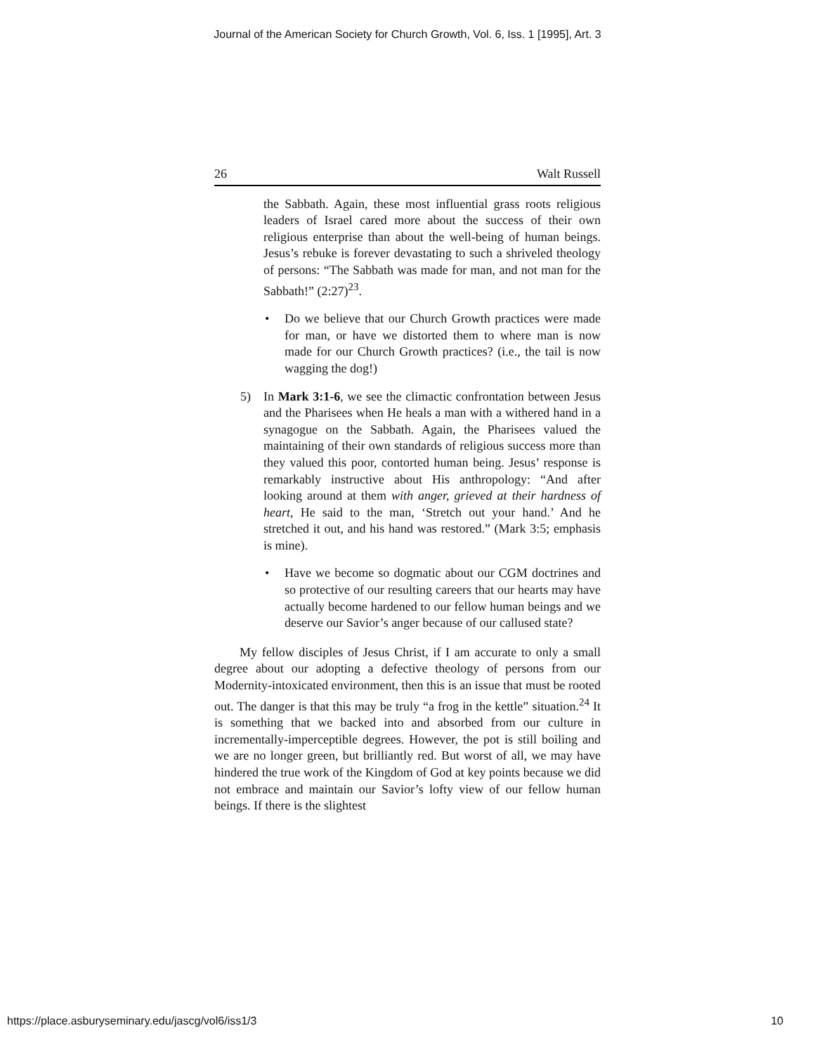Journal of the American Society for Church Growth, Vol. 6, Iss. 1 [1995], Art. 3
26 Walt Russell
the Sabbath. Again, these most influential grass roots religious leaders of Israel cared more about the success of their own religious enterprise than about the well-being of human beings. Jesus’s rebuke is forever devastating to such a shriveled theology of persons: “The Sabbath was made for man, and not man for the Sabbath!” (2:27)<sup>23</sup>.
• Do we believe that our Church Growth practices were made for man, or have we distorted them to where man is now made for our Church Growth practices? (i.e., the tail is now wagging the dog!)
5) In Mark 3:1-6, we see the climactic confrontation between Jesus and the Pharisees when He heals a man with a withered hand in a synagogue on the Sabbath. Again, the Pharisees valued the maintaining of their own standards of religious success more than they valued this poor, contorted human being. Jesus’ response is remarkably instructive about His anthropology: “And after looking around at them with anger, grieved at their hardness of heart, He said to the man, ‘Stretch out your hand.’ And he stretched it out, and his hand was restored.” (Mark 3:5; emphasis is mine).
• Have we become so dogmatic about our CGM doctrines and so protective of our resulting careers that our hearts may have actually become hardened to our fellow human beings and we deserve our Savior’s anger because of our callused state?
My fellow disciples of Jesus Christ, if I am accurate to only a small degree about our adopting a defective theology of persons from our Modernity-intoxicated environment, then this is an issue that must be rooted out. The danger is that this may be truly “a frog in the kettle” situation.<sup>24</sup> It is something that we backed into and absorbed from our culture in incrementally-imperceptible degrees. However, the pot is still boiling and we are no longer green, but brilliantly red. But worst of all, we may have hindered the true work of the Kingdom of God at key points because we did not embrace and maintain our Savior’s lofty view of our fellow human beings. If there is the slightest
https://place.asburyseminary.edu/jascg/vol6/iss1/3 10